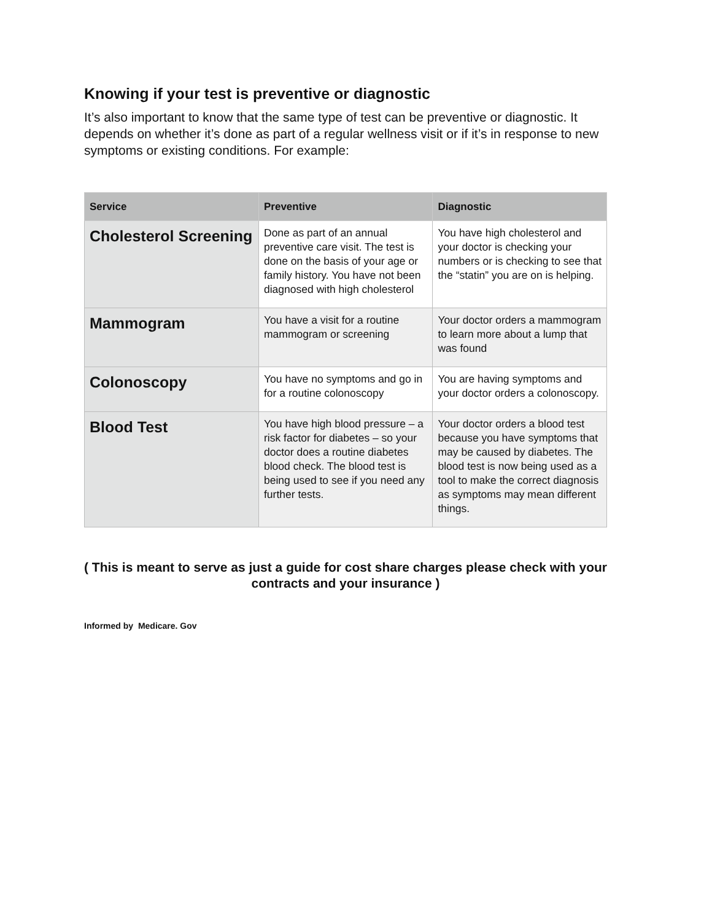Knowing if your test is preventive or diagnostic
It’s also important to know that the same type of test can be preventive or diagnostic. It depends on whether it’s done as part of a regular wellness visit or if it’s in response to new symptoms or existing conditions. For example:
| Service | Preventive | Diagnostic |
| --- | --- | --- |
| Cholesterol Screening | Done as part of an annual preventive care visit. The test is done on the basis of your age or family history. You have not been diagnosed with high cholesterol | You have high cholesterol and your doctor is checking your numbers or is checking to see that the “statin” you are on is helping. |
| Mammogram | You have a visit for a routine mammogram or screening | Your doctor orders a mammogram to learn more about a lump that was found |
| Colonoscopy | You have no symptoms and go in for a routine colonoscopy | You are having symptoms and your doctor orders a colonoscopy. |
| Blood Test | You have high blood pressure – a risk factor for diabetes – so your doctor does a routine diabetes blood check. The blood test is being used to see if you need any further tests. | Your doctor orders a blood test because you have symptoms that may be caused by diabetes. The blood test is now being used as a tool to make the correct diagnosis as symptoms may mean different things. |
( This is meant to serve as just a guide for cost share charges please check with your contracts and your insurance )
Informed by Medicare. Gov